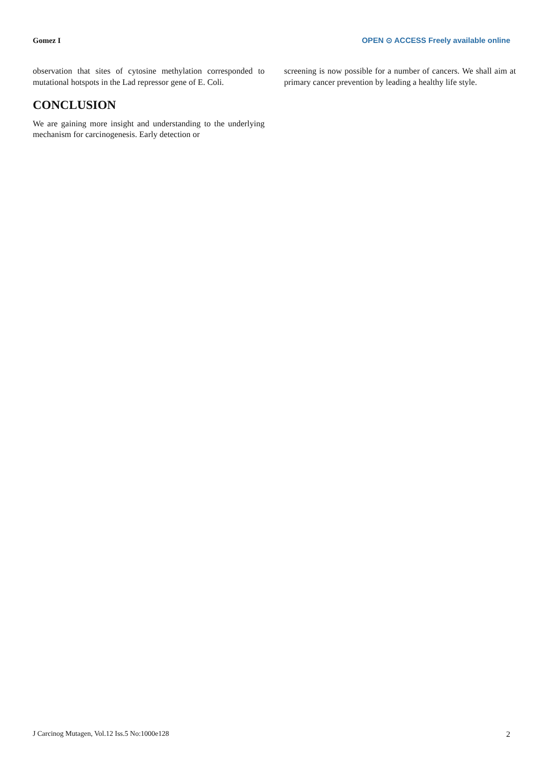Gomez I OPEN ⊙ ACCESS Freely available online
observation that sites of cytosine methylation corresponded to mutational hotspots in the Lad repressor gene of E. Coli.
CONCLUSION
We are gaining more insight and understanding to the underlying mechanism for carcinogenesis. Early detection or
screening is now possible for a number of cancers. We shall aim at primary cancer prevention by leading a healthy life style.
J Carcinog Mutagen, Vol.12 Iss.5 No:1000e128 2